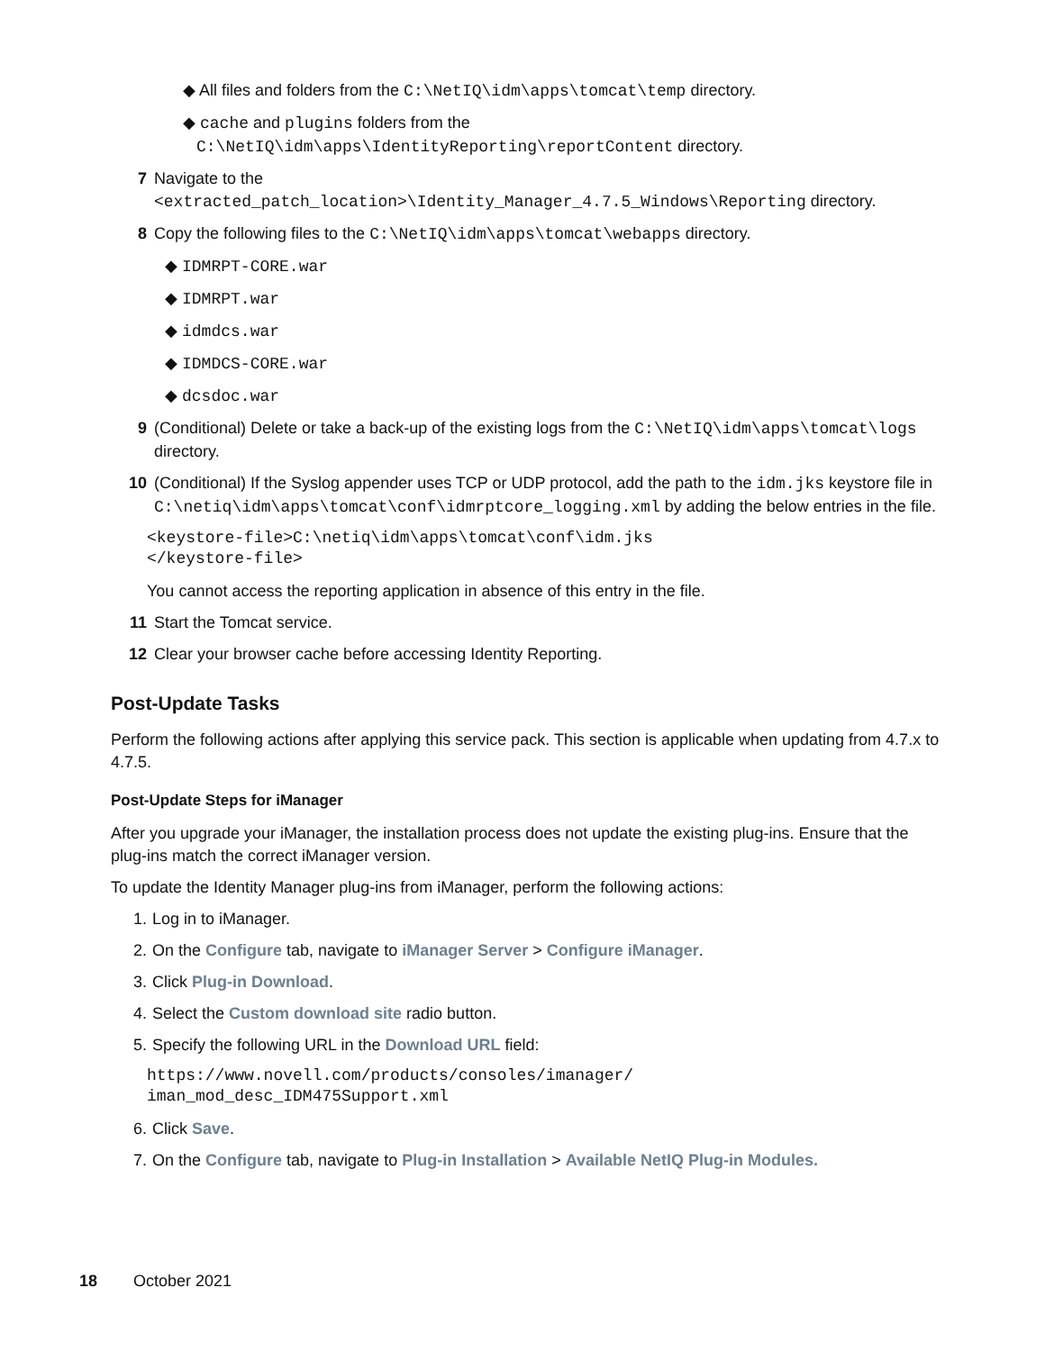◆ All files and folders from the C:\NetIQ\idm\apps\tomcat\temp directory.
◆ cache and plugins folders from the
C:\NetIQ\idm\apps\IdentityReporting\reportContent directory.
7 Navigate to the
<extracted_patch_location>\Identity_Manager_4.7.5_Windows\Reporting directory.
8 Copy the following files to the C:\NetIQ\idm\apps\tomcat\webapps directory.
◆ IDMRPT-CORE.war
◆ IDMRPT.war
◆ idmdcs.war
◆ IDMDCS-CORE.war
◆ dcsdoc.war
9 (Conditional) Delete or take a back-up of the existing logs from the C:\NetIQ\idm\apps\tomcat\logs directory.
10 (Conditional) If the Syslog appender uses TCP or UDP protocol, add the path to the idm.jks keystore file in C:\netiq\idm\apps\tomcat\conf\idmrptcore_logging.xml by adding the below entries in the file.
<keystore-file>C:\netiq\idm\apps\tomcat\conf\idm.jks
</keystore-file>
You cannot access the reporting application in absence of this entry in the file.
11 Start the Tomcat service.
12 Clear your browser cache before accessing Identity Reporting.
Post-Update Tasks
Perform the following actions after applying this service pack. This section is applicable when updating from 4.7.x to 4.7.5.
Post-Update Steps for iManager
After you upgrade your iManager, the installation process does not update the existing plug-ins. Ensure that the plug-ins match the correct iManager version.
To update the Identity Manager plug-ins from iManager, perform the following actions:
1. Log in to iManager.
2. On the Configure tab, navigate to iManager Server > Configure iManager.
3. Click Plug-in Download.
4. Select the Custom download site radio button.
5. Specify the following URL in the Download URL field:
https://www.novell.com/products/consoles/imanager/
iman_mod_desc_IDM475Support.xml
6. Click Save.
7. On the Configure tab, navigate to Plug-in Installation > Available NetIQ Plug-in Modules.
18 October 2021